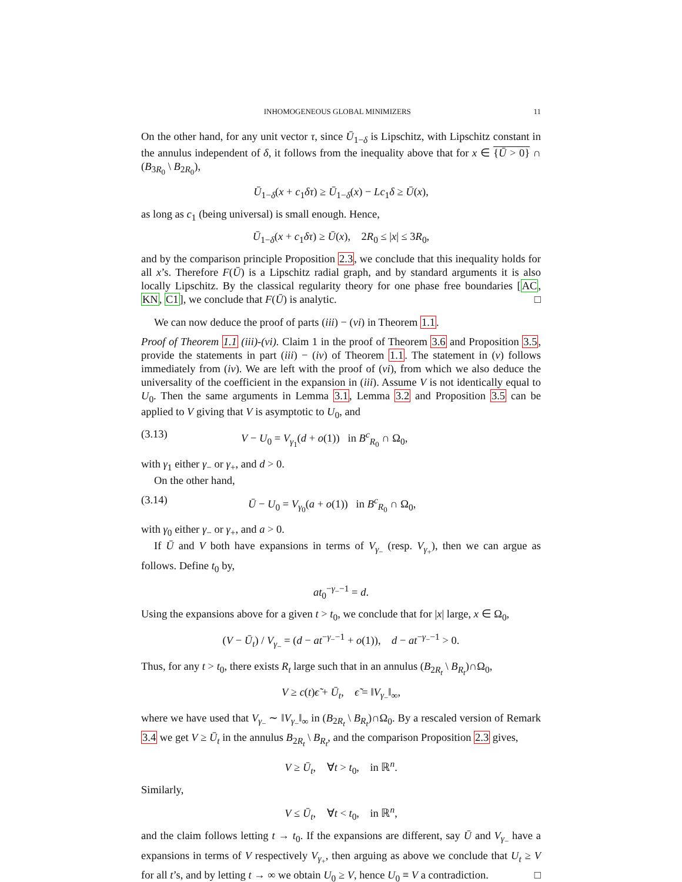INHOMOGENEOUS GLOBAL MINIMIZERS 11
On the other hand, for any unit vector τ, since Ū<sub>1−δ</sub> is Lipschitz, with Lipschitz constant in the annulus independent of δ, it follows from the inequality above that for x ∈ {Ū > 0} ∩ (B<sub>3R<sub>0</sub></sub> \ B<sub>2R<sub>0</sub></sub>),
Ū<sub>1−δ</sub>(x + c<sub>1</sub>δτ) ≥ Ū<sub>1−δ</sub>(x) − Lc<sub>1</sub>δ ≥ Ū(x),
as long as c<sub>1</sub> (being universal) is small enough. Hence,
Ū<sub>1−δ</sub>(x + c<sub>1</sub>δτ) ≥ Ū(x), 2R<sub>0</sub> ≤ |x| ≤ 3R<sub>0</sub>,
and by the comparison principle Proposition 2.3, we conclude that this inequality holds for all x’s. Therefore F(Ū) is a Lipschitz radial graph, and by standard arguments it is also locally Lipschitz. By the classical regularity theory for one phase free boundaries [AC, KN, C1], we conclude that F(Ū) is analytic. □
We can now deduce the proof of parts (iii) − (vi) in Theorem 1.1.
Proof of Theorem 1.1 (iii)-(vi). Claim 1 in the proof of Theorem 3.6 and Proposition 3.5, provide the statements in part (iii) − (iv) of Theorem 1.1. The statement in (v) follows immediately from (iv). We are left with the proof of (vi), from which we also deduce the universality of the coefficient in the expansion in (iii). Assume V is not identically equal to U<sub>0</sub>. Then the same arguments in Lemma 3.1, Lemma 3.2 and Proposition 3.5 can be applied to V giving that V is asymptotic to U<sub>0</sub>, and
(3.13) V − U<sub>0</sub> = V<sub>γ<sub>1</sub></sub>(d + o(1)) in B<sup>c</sup><sub>R<sub>0</sub></sub> ∩ Ω<sub>0</sub>,
with γ<sub>1</sub> either γ<sub>−</sub> or γ<sub>+</sub>, and d > 0.
On the other hand,
(3.14) Ū − U<sub>0</sub> = V<sub>γ<sub>0</sub></sub>(a + o(1)) in B<sup>c</sup><sub>R<sub>0</sub></sub> ∩ Ω<sub>0</sub>,
with γ<sub>0</sub> either γ<sub>−</sub> or γ<sub>+</sub>, and a > 0.
If Ū and V both have expansions in terms of V<sub>γ<sub>−</sub></sub> (resp. V<sub>γ<sub>+</sub></sub>), then we can argue as follows. Define t<sub>0</sub> by,
at<sub>0</sub><sup>−γ<sub>−</sub>−1</sup> = d.
Using the expansions above for a given t > t<sub>0</sub>, we conclude that for |x| large, x ∈ Ω<sub>0</sub>,
(V − Ū<sub>t</sub>) / V<sub>γ<sub>−</sub></sub> = (d − at<sup>−γ<sub>−</sub>−1</sup> + o(1)), d − at<sup>−γ<sub>−</sub>−1</sup> > 0.
Thus, for any t > t<sub>0</sub>, there exists R<sub>t</sub> large such that in an annulus (B<sub>2R<sub>t</sub></sub> \ B<sub>R<sub>t</sub></sub>)∩Ω<sub>0</sub>,
V ≥ c(t)ϵ̃ + Ū<sub>t</sub>, ϵ̃ = ‖V<sub>γ<sub>−</sub></sub>‖<sub>∞</sub>,
where we have used that V<sub>γ<sub>−</sub></sub> ∼ ‖V<sub>γ<sub>−</sub></sub>‖<sub>∞</sub> in (B<sub>2R<sub>t</sub></sub> \ B<sub>R<sub>t</sub></sub>)∩Ω<sub>0</sub>. By a rescaled version of Remark 3.4 we get V ≥ Ū<sub>t</sub> in the annulus B<sub>2R<sub>t</sub></sub> \ B<sub>R<sub>t</sub></sub>, and the comparison Proposition 2.3 gives,
V ≥ Ū<sub>t</sub>, ∀t > t<sub>0</sub>, in ℝ<sup>n</sup>.
Similarly,
V ≤ Ū<sub>t</sub>, ∀t < t<sub>0</sub>, in ℝ<sup>n</sup>,
and the claim follows letting t → t<sub>0</sub>. If the expansions are different, say Ū and V<sub>γ<sub>−</sub></sub> have a expansions in terms of V respectively V<sub>γ<sub>+</sub></sub>, then arguing as above we conclude that U<sub>t</sub> ≥ V for all t’s, and by letting t → ∞ we obtain U<sub>0</sub> ≥ V, hence U<sub>0</sub> ≡ V a contradiction. □